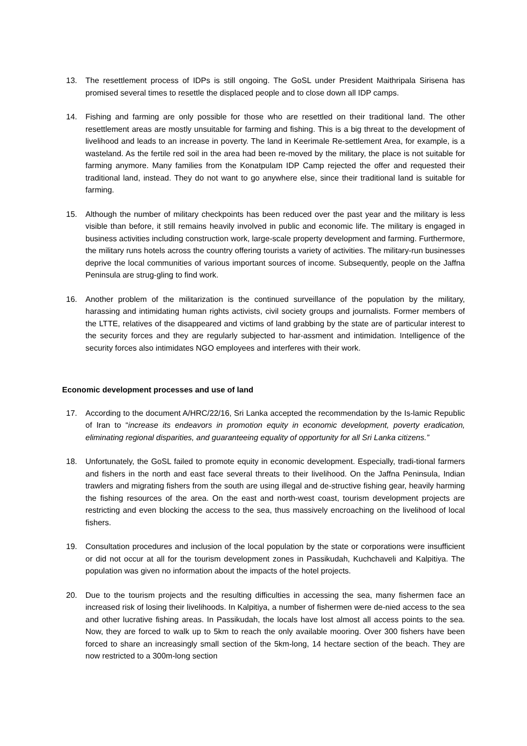13. The resettlement process of IDPs is still ongoing. The GoSL under President Maithripala Sirisena has promised several times to resettle the displaced people and to close down all IDP camps.
14. Fishing and farming are only possible for those who are resettled on their traditional land. The other resettlement areas are mostly unsuitable for farming and fishing. This is a big threat to the development of livelihood and leads to an increase in poverty. The land in Keerimale Re-settlement Area, for example, is a wasteland. As the fertile red soil in the area had been re-moved by the military, the place is not suitable for farming anymore. Many families from the Konatpulam IDP Camp rejected the offer and requested their traditional land, instead. They do not want to go anywhere else, since their traditional land is suitable for farming.
15. Although the number of military checkpoints has been reduced over the past year and the military is less visible than before, it still remains heavily involved in public and economic life. The military is engaged in business activities including construction work, large-scale property development and farming. Furthermore, the military runs hotels across the country offering tourists a variety of activities. The military-run businesses deprive the local communities of various important sources of income. Subsequently, people on the Jaffna Peninsula are strug-gling to find work.
16. Another problem of the militarization is the continued surveillance of the population by the military, harassing and intimidating human rights activists, civil society groups and journalists. Former members of the LTTE, relatives of the disappeared and victims of land grabbing by the state are of particular interest to the security forces and they are regularly subjected to har-assment and intimidation. Intelligence of the security forces also intimidates NGO employees and interferes with their work.
Economic development processes and use of land
17. According to the document A/HRC/22/16, Sri Lanka accepted the recommendation by the Is-lamic Republic of Iran to “increase its endeavors in promotion equity in economic development, poverty eradication, eliminating regional disparities, and guaranteeing equality of opportunity for all Sri Lanka citizens.”
18. Unfortunately, the GoSL failed to promote equity in economic development. Especially, tradi-tional farmers and fishers in the north and east face several threats to their livelihood. On the Jaffna Peninsula, Indian trawlers and migrating fishers from the south are using illegal and de-structive fishing gear, heavily harming the fishing resources of the area. On the east and north-west coast, tourism development projects are restricting and even blocking the access to the sea, thus massively encroaching on the livelihood of local fishers.
19. Consultation procedures and inclusion of the local population by the state or corporations were insufficient or did not occur at all for the tourism development zones in Passikudah, Kuchchaveli and Kalpitiya. The population was given no information about the impacts of the hotel projects.
20. Due to the tourism projects and the resulting difficulties in accessing the sea, many fishermen face an increased risk of losing their livelihoods. In Kalpitiya, a number of fishermen were de-nied access to the sea and other lucrative fishing areas. In Passikudah, the locals have lost almost all access points to the sea. Now, they are forced to walk up to 5km to reach the only available mooring. Over 300 fishers have been forced to share an increasingly small section of the 5km-long, 14 hectare section of the beach. They are now restricted to a 300m-long section